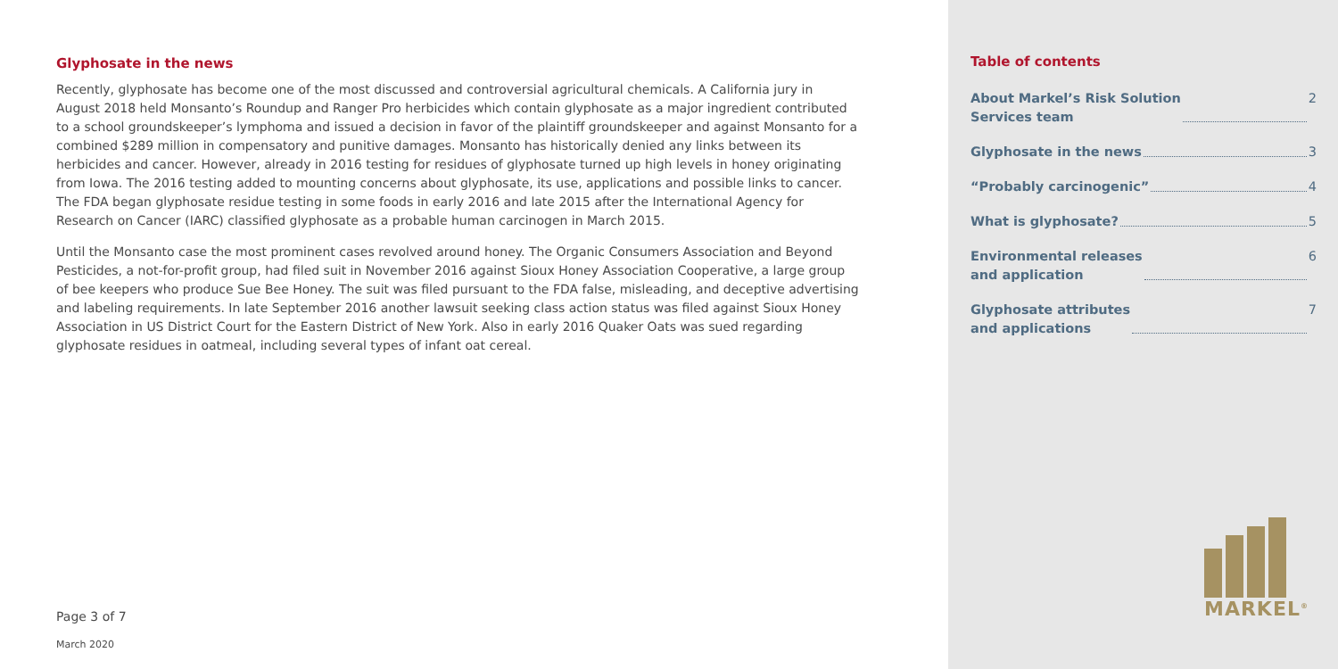Glyphosate in the news
Recently, glyphosate has become one of the most discussed and controversial agricultural chemicals. A California jury in August 2018 held Monsanto’s Roundup and Ranger Pro herbicides which contain glyphosate as a major ingredient contributed to a school groundskeeper’s lymphoma and issued a decision in favor of the plaintiff groundskeeper and against Monsanto for a combined $289 million in compensatory and punitive damages. Monsanto has historically denied any links between its herbicides and cancer. However, already in 2016 testing for residues of glyphosate turned up high levels in honey originating from Iowa. The 2016 testing added to mounting concerns about glyphosate, its use, applications and possible links to cancer. The FDA began glyphosate residue testing in some foods in early 2016 and late 2015 after the International Agency for Research on Cancer (IARC) classified glyphosate as a probable human carcinogen in March 2015.
Until the Monsanto case the most prominent cases revolved around honey. The Organic Consumers Association and Beyond Pesticides, a not-for-profit group, had filed suit in November 2016 against Sioux Honey Association Cooperative, a large group of bee keepers who produce Sue Bee Honey. The suit was filed pursuant to the FDA false, misleading, and deceptive advertising and labeling requirements. In late September 2016 another lawsuit seeking class action status was filed against Sioux Honey Association in US District Court for the Eastern District of New York. Also in early 2016 Quaker Oats was sued regarding glyphosate residues in oatmeal, including several types of infant oat cereal.
Page 3 of 7
March 2020
Table of contents
About Markel’s Risk Solution
Services team 2
Glyphosate in the news 3
“Probably carcinogenic” 4
What is glyphosate? 5
Environmental releases
and application 6
Glyphosate attributes
and applications 7
MARKEL<sup>®</sup>